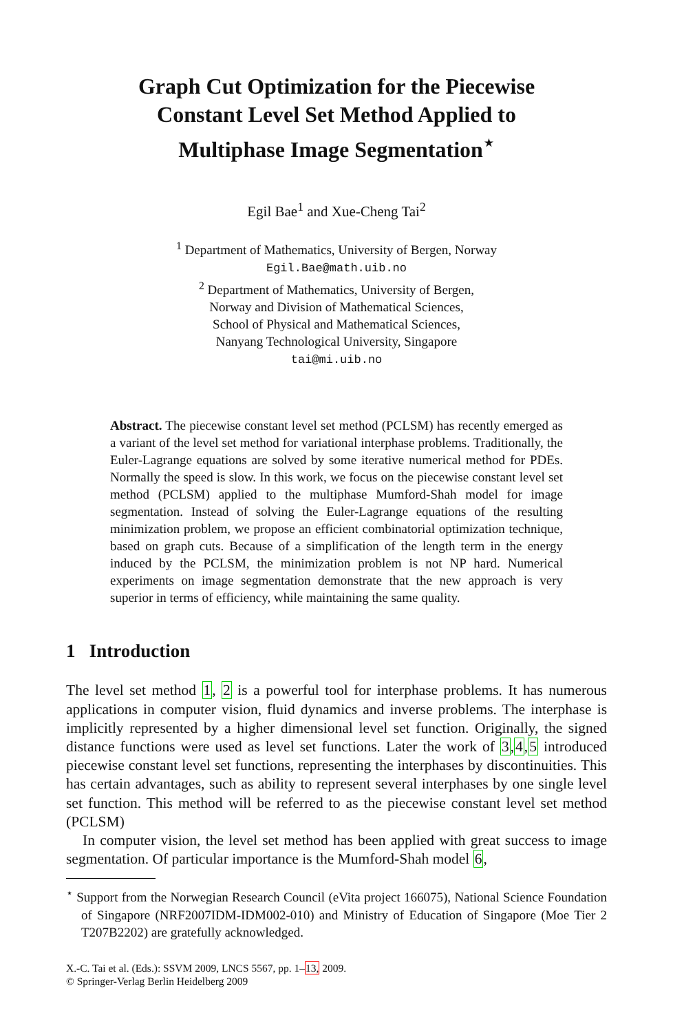Graph Cut Optimization for the Piecewise
Constant Level Set Method Applied to
Multiphase Image Segmentation<sup>⋆</sup>
Egil Bae<sup>1</sup> and Xue-Cheng Tai<sup>2</sup>
<sup>1</sup> Department of Mathematics, University of Bergen, Norway
Egil.Bae@math.uib.no
<sup>2</sup> Department of Mathematics, University of Bergen,
Norway and Division of Mathematical Sciences,
School of Physical and Mathematical Sciences,
Nanyang Technological University, Singapore
tai@mi.uib.no
Abstract. The piecewise constant level set method (PCLSM) has recently emerged as a variant of the level set method for variational interphase problems. Traditionally, the Euler-Lagrange equations are solved by some iterative numerical method for PDEs. Normally the speed is slow. In this work, we focus on the piecewise constant level set method (PCLSM) applied to the multiphase Mumford-Shah model for image segmentation. Instead of solving the Euler-Lagrange equations of the resulting minimization problem, we propose an efficient combinatorial optimization technique, based on graph cuts. Because of a simplification of the length term in the energy induced by the PCLSM, the minimization problem is not NP hard. Numerical experiments on image segmentation demonstrate that the new approach is very superior in terms of efficiency, while maintaining the same quality.
1 Introduction
The level set method 1, 2 is a powerful tool for interphase problems. It has numerous applications in computer vision, fluid dynamics and inverse problems. The interphase is implicitly represented by a higher dimensional level set function. Originally, the signed distance functions were used as level set functions. Later the work of 3,4,5 introduced piecewise constant level set functions, representing the interphases by discontinuities. This has certain advantages, such as ability to represent several interphases by one single level set function. This method will be referred to as the piecewise constant level set method (PCLSM)
In computer vision, the level set method has been applied with great success to image segmentation. Of particular importance is the Mumford-Shah model 6,
<sup>⋆</sup> Support from the Norwegian Research Council (eVita project 166075), National Science Foundation of Singapore (NRF2007IDM-IDM002-010) and Ministry of Education of Singapore (Moe Tier 2 T207B2202) are gratefully acknowledged.
X.-C. Tai et al. (Eds.): SSVM 2009, LNCS 5567, pp. 1–13, 2009.
© Springer-Verlag Berlin Heidelberg 2009